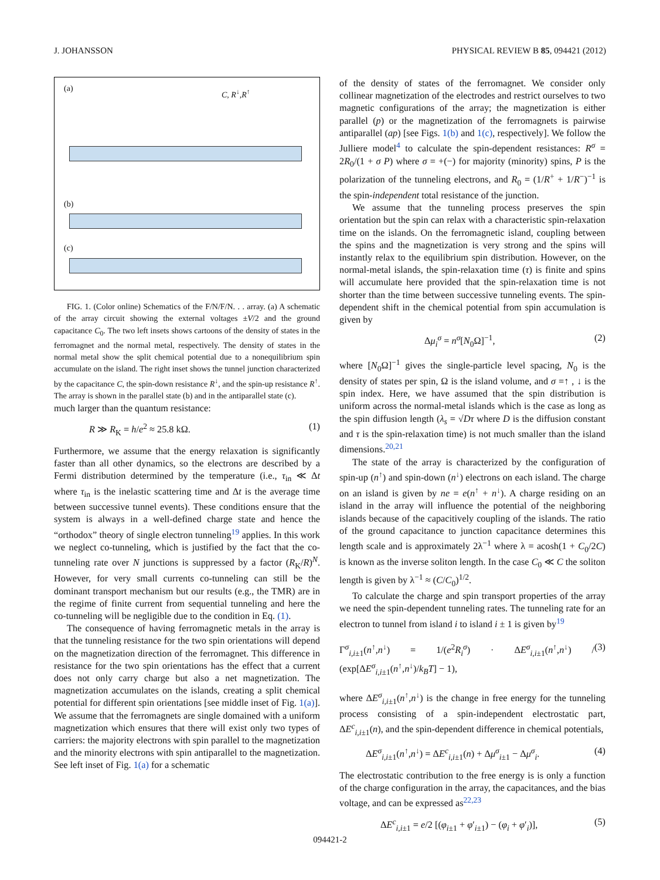J. JOHANSSON PHYSICAL REVIEW B 85, 094421 (2012)
(a) C, R<sup>↓</sup>,R<sup>↑</sup>
(b)
(c)
FIG. 1. (Color online) Schematics of the F/N/F/N. . . array. (a) A schematic of the array circuit showing the external voltages ±V/2 and the ground capacitance C<sub>0</sub>. The two left insets shows cartoons of the density of states in the ferromagnet and the normal metal, respectively. The density of states in the normal metal show the split chemical potential due to a nonequilibrium spin accumulate on the island. The right inset shows the tunnel junction characterized by the capacitance C, the spin-down resistance R<sup>↓</sup>, and the spin-up resistance R<sup>↑</sup>. The array is shown in the parallel state (b) and in the antiparallel state (c).
much larger than the quantum resistance:
R ≫ R<sub>K</sub> = h/e<sup>2</sup> ≈ 25.8 kΩ. (1)
Furthermore, we assume that the energy relaxation is significantly faster than all other dynamics, so the electrons are described by a Fermi distribution determined by the temperature (i.e., τ<sub>in</sub> ≪ Δt where τ<sub>in</sub> is the inelastic scattering time and Δt is the average time between successive tunnel events). These conditions ensure that the system is always in a well-defined charge state and hence the “orthodox” theory of single electron tunneling<sup>19</sup> applies. In this work we neglect co-tunneling, which is justified by the fact that the co-tunneling rate over N junctions is suppressed by a factor (R<sub>K</sub>/R)<sup>N</sup>. However, for very small currents co-tunneling can still be the dominant transport mechanism but our results (e.g., the TMR) are in the regime of finite current from sequential tunneling and here the co-tunneling will be negligible due to the condition in Eq. (1).
The consequence of having ferromagnetic metals in the array is that the tunneling resistance for the two spin orientations will depend on the magnetization direction of the ferromagnet. This difference in resistance for the two spin orientations has the effect that a current does not only carry charge but also a net magnetization. The magnetization accumulates on the islands, creating a split chemical potential for different spin orientations [see middle inset of Fig. 1(a)]. We assume that the ferromagnets are single domained with a uniform magnetization which ensures that there will exist only two types of carriers: the majority electrons with spin parallel to the magnetization and the minority electrons with spin antiparallel to the magnetization. See left inset of Fig. 1(a) for a schematic
of the density of states of the ferromagnet. We consider only collinear magnetization of the electrodes and restrict ourselves to two magnetic configurations of the array; the magnetization is either parallel (p) or the magnetization of the ferromagnets is pairwise antiparallel (ap) [see Figs. 1(b) and 1(c), respectively]. We follow the Julliere model<sup>4</sup> to calculate the spin-dependent resistances: R<sup>σ</sup> = 2R<sub>0</sub>/(1 + σ P) where σ = +(−) for majority (minority) spins, P is the polarization of the tunneling electrons, and R<sub>0</sub> = (1/R<sup>+</sup> + 1/R<sup>−</sup>)<sup>−1</sup> is the spin-independent total resistance of the junction.
We assume that the tunneling process preserves the spin orientation but the spin can relax with a characteristic spin-relaxation time on the islands. On the ferromagnetic island, coupling between the spins and the magnetization is very strong and the spins will instantly relax to the equilibrium spin distribution. However, on the normal-metal islands, the spin-relaxation time (τ) is finite and spins will accumulate here provided that the spin-relaxation time is not shorter than the time between successive tunneling events. The spin-dependent shift in the chemical potential from spin accumulation is given by
Δμ<sub>i</sub><sup>σ</sup> = n<sup>σ</sup>[N<sub>0</sub>Ω]<sup>−1</sup>, (2)
where [N<sub>0</sub>Ω]<sup>−1</sup> gives the single-particle level spacing, N<sub>0</sub> is the density of states per spin, Ω is the island volume, and σ =↑ , ↓ is the spin index. Here, we have assumed that the spin distribution is uniform across the normal-metal islands which is the case as long as the spin diffusion length (λ<sub>s</sub> = √Dτ where D is the diffusion constant and τ is the spin-relaxation time) is not much smaller than the island dimensions.<sup>20,21</sup>
The state of the array is characterized by the configuration of spin-up (n<sup>↑</sup>) and spin-down (n<sup>↓</sup>) electrons on each island. The charge on an island is given by ne = e(n<sup>↑</sup> + n<sup>↓</sup>). A charge residing on an island in the array will influence the potential of the neighboring islands because of the capacitively coupling of the islands. The ratio of the ground capacitance to junction capacitance determines this length scale and is approximately 2λ<sup>−1</sup> where λ = acosh(1 + C<sub>0</sub>/2C) is known as the inverse soliton length. In the case C<sub>0</sub> ≪ C the soliton length is given by λ<sup>−1</sup> ≈ (C/C<sub>0</sub>)<sup>1/2</sup>.
To calculate the charge and spin transport properties of the array we need the spin-dependent tunneling rates. The tunneling rate for an electron to tunnel from island i to island i ± 1 is given by<sup>19</sup>
Γ<sup>σ</sup><sub>i,i±1</sub>(n<sup>↑</sup>,n<sup>↓</sup>) = 1/(e<sup>2</sup>R<sub>i</sub><sup>σ</sup>) · ΔE<sup>σ</sup><sub>i,i±1</sub>(n<sup>↑</sup>,n<sup>↓</sup>) / (exp[ΔE<sup>σ</sup><sub>i,i±1</sub>(n<sup>↑</sup>,n<sup>↓</sup>)/k<sub>B</sub>T] − 1), (3)
where ΔE<sup>σ</sup><sub>i,i±1</sub>(n<sup>↑</sup>,n<sup>↓</sup>) is the change in free energy for the tunneling process consisting of a spin-independent electrostatic part, ΔE<sup>c</sup><sub>i,i±1</sub>(n), and the spin-dependent difference in chemical potentials,
ΔE<sup>σ</sup><sub>i,i±1</sub>(n<sup>↑</sup>,n<sup>↓</sup>) = ΔE<sup>c</sup><sub>i,i±1</sub>(n) + Δμ<sup>σ</sup><sub>i±1</sub> − Δμ<sup>σ</sup><sub>i</sub>. (4)
The electrostatic contribution to the free energy is is only a function of the charge configuration in the array, the capacitances, and the bias voltage, and can be expressed as<sup>22,23</sup>
ΔE<sup>c</sup><sub>i,i±1</sub> = e/2 [(φ<sub>i±1</sub> + φ′<sub>i±1</sub>) − (φ<sub>i</sub> + φ′<sub>i</sub>)], (5)
094421-2